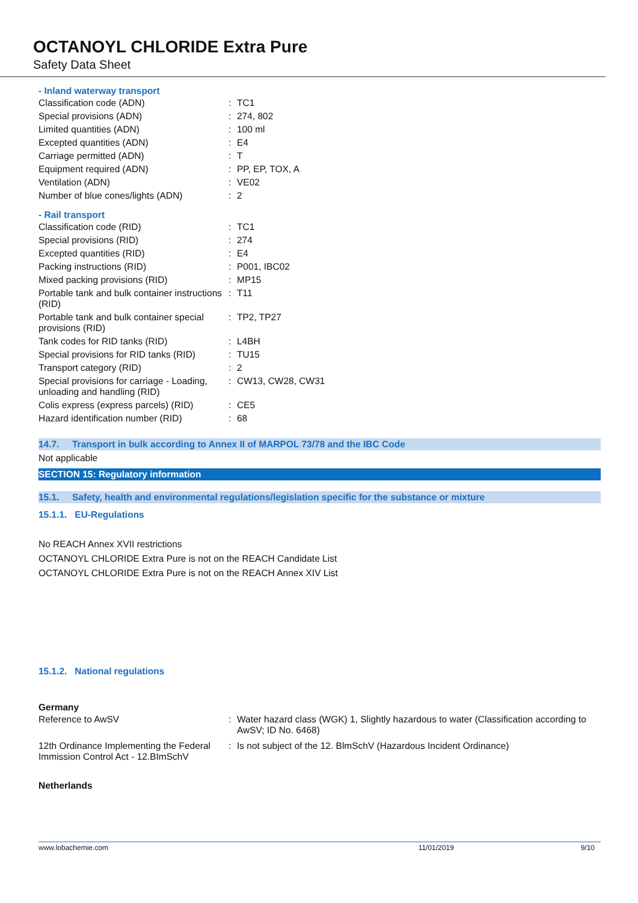OCTANOYL CHLORIDE Extra Pure
Safety Data Sheet
- Inland waterway transport
| Classification code (ADN) | : | TC1 |
| Special provisions (ADN) | : | 274, 802 |
| Limited quantities (ADN) | : | 100 ml |
| Excepted quantities (ADN) | : | E4 |
| Carriage permitted (ADN) | : | T |
| Equipment required (ADN) | : | PP, EP, TOX, A |
| Ventilation (ADN) | : | VE02 |
| Number of blue cones/lights (ADN) | : | 2 |
- Rail transport
| Classification code (RID) | : | TC1 |
| Special provisions (RID) | : | 274 |
| Excepted quantities (RID) | : | E4 |
| Packing instructions (RID) | : | P001, IBC02 |
| Mixed packing provisions (RID) | : | MP15 |
| Portable tank and bulk container instructions (RID) | : | T11 |
| Portable tank and bulk container special provisions (RID) | : | TP2, TP27 |
| Tank codes for RID tanks (RID) | : | L4BH |
| Special provisions for RID tanks (RID) | : | TU15 |
| Transport category (RID) | : | 2 |
| Special provisions for carriage - Loading, unloading and handling (RID) | : | CW13, CW28, CW31 |
| Colis express (express parcels) (RID) | : | CE5 |
| Hazard identification number (RID) | : | 68 |
14.7. Transport in bulk according to Annex II of MARPOL 73/78 and the IBC Code
Not applicable
SECTION 15: Regulatory information
15.1. Safety, health and environmental regulations/legislation specific for the substance or mixture
15.1.1. EU-Regulations
No REACH Annex XVII restrictions
OCTANOYL CHLORIDE Extra Pure is not on the REACH Candidate List
OCTANOYL CHLORIDE Extra Pure is not on the REACH Annex XIV List
15.1.2. National regulations
Germany
| Reference to AwSV | : | Water hazard class (WGK) 1, Slightly hazardous to water (Classification according to AwSV; ID No. 6468) |
| 12th Ordinance Implementing the Federal Immission Control Act - 12.BImSchV | : | Is not subject of the 12. BlmSchV (Hazardous Incident Ordinance) |
Netherlands
www.lobachemie.com 11/01/2019 9/10